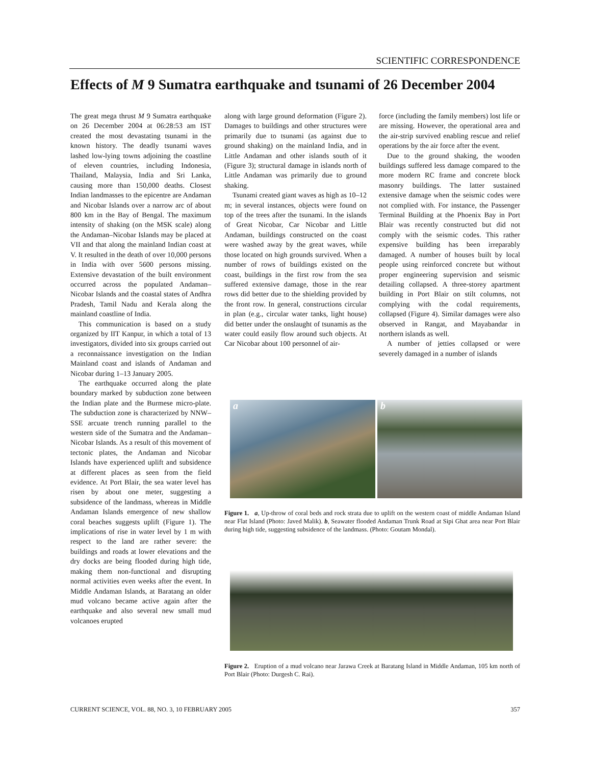SCIENTIFIC CORRESPONDENCE
Effects of M 9 Sumatra earthquake and tsunami of 26 December 2004
The great mega thrust M 9 Sumatra earthquake on 26 December 2004 at 06:28:53 am IST created the most devastating tsunami in the known history. The deadly tsunami waves lashed low-lying towns adjoining the coastline of eleven countries, including Indonesia, Thailand, Malaysia, India and Sri Lanka, causing more than 150,000 deaths. Closest Indian landmasses to the epicentre are Andaman and Nicobar Islands over a narrow arc of about 800 km in the Bay of Bengal. The maximum intensity of shaking (on the MSK scale) along the Andaman–Nicobar Islands may be placed at VII and that along the mainland Indian coast at V. It resulted in the death of over 10,000 persons in India with over 5600 persons missing. Extensive devastation of the built environment occurred across the populated Andaman–Nicobar Islands and the coastal states of Andhra Pradesh, Tamil Nadu and Kerala along the mainland coastline of India.
This communication is based on a study organized by IIT Kanpur, in which a total of 13 investigators, divided into six groups carried out a reconnaissance investigation on the Indian Mainland coast and islands of Andaman and Nicobar during 1–13 January 2005.
The earthquake occurred along the plate boundary marked by subduction zone between the Indian plate and the Burmese micro-plate. The subduction zone is characterized by NNW–SSE arcuate trench running parallel to the western side of the Sumatra and the Andaman–Nicobar Islands. As a result of this movement of tectonic plates, the Andaman and Nicobar Islands have experienced uplift and subsidence at different places as seen from the field evidence. At Port Blair, the sea water level has risen by about one meter, suggesting a subsidence of the landmass, whereas in Middle Andaman Islands emergence of new shallow coral beaches suggests uplift (Figure 1). The implications of rise in water level by 1 m with respect to the land are rather severe: the buildings and roads at lower elevations and the dry docks are being flooded during high tide, making them non-functional and disrupting normal activities even weeks after the event. In Middle Andaman Islands, at Baratang an older mud volcano became active again after the earthquake and also several new small mud volcanoes erupted
along with large ground deformation (Figure 2). Damages to buildings and other structures were primarily due to tsunami (as against due to ground shaking) on the mainland India, and in Little Andaman and other islands south of it (Figure 3); structural damage in islands north of Little Andaman was primarily due to ground shaking.
Tsunami created giant waves as high as 10–12 m; in several instances, objects were found on top of the trees after the tsunami. In the islands of Great Nicobar, Car Nicobar and Little Andaman, buildings constructed on the coast were washed away by the great waves, while those located on high grounds survived. When a number of rows of buildings existed on the coast, buildings in the first row from the sea suffered extensive damage, those in the rear rows did better due to the shielding provided by the front row. In general, constructions circular in plan (e.g., circular water tanks, light house) did better under the onslaught of tsunamis as the water could easily flow around such objects. At Car Nicobar about 100 personnel of air-
force (including the family members) lost life or are missing. However, the operational area and the air-strip survived enabling rescue and relief operations by the air force after the event.
Due to the ground shaking, the wooden buildings suffered less damage compared to the more modern RC frame and concrete block masonry buildings. The latter sustained extensive damage when the seismic codes were not complied with. For instance, the Passenger Terminal Building at the Phoenix Bay in Port Blair was recently constructed but did not comply with the seismic codes. This rather expensive building has been irreparably damaged. A number of houses built by local people using reinforced concrete but without proper engineering supervision and seismic detailing collapsed. A three-storey apartment building in Port Blair on stilt columns, not complying with the codal requirements, collapsed (Figure 4). Similar damages were also observed in Rangat, and Mayabandar in northern islands as well.
A number of jetties collapsed or were severely damaged in a number of islands
a b
Figure 1. a, Up-throw of coral beds and rock strata due to uplift on the western coast of middle Andaman Island near Flat Island (Photo: Javed Malik). b, Seawater flooded Andaman Trunk Road at Sipi Ghat area near Port Blair during high tide, suggesting subsidence of the landmass. (Photo: Goutam Mondal).
Figure 2. Eruption of a mud volcano near Jarawa Creek at Baratang Island in Middle Andaman, 105 km north of Port Blair (Photo: Durgesh C. Rai).
CURRENT SCIENCE, VOL. 88, NO. 3, 10 FEBRUARY 2005 357